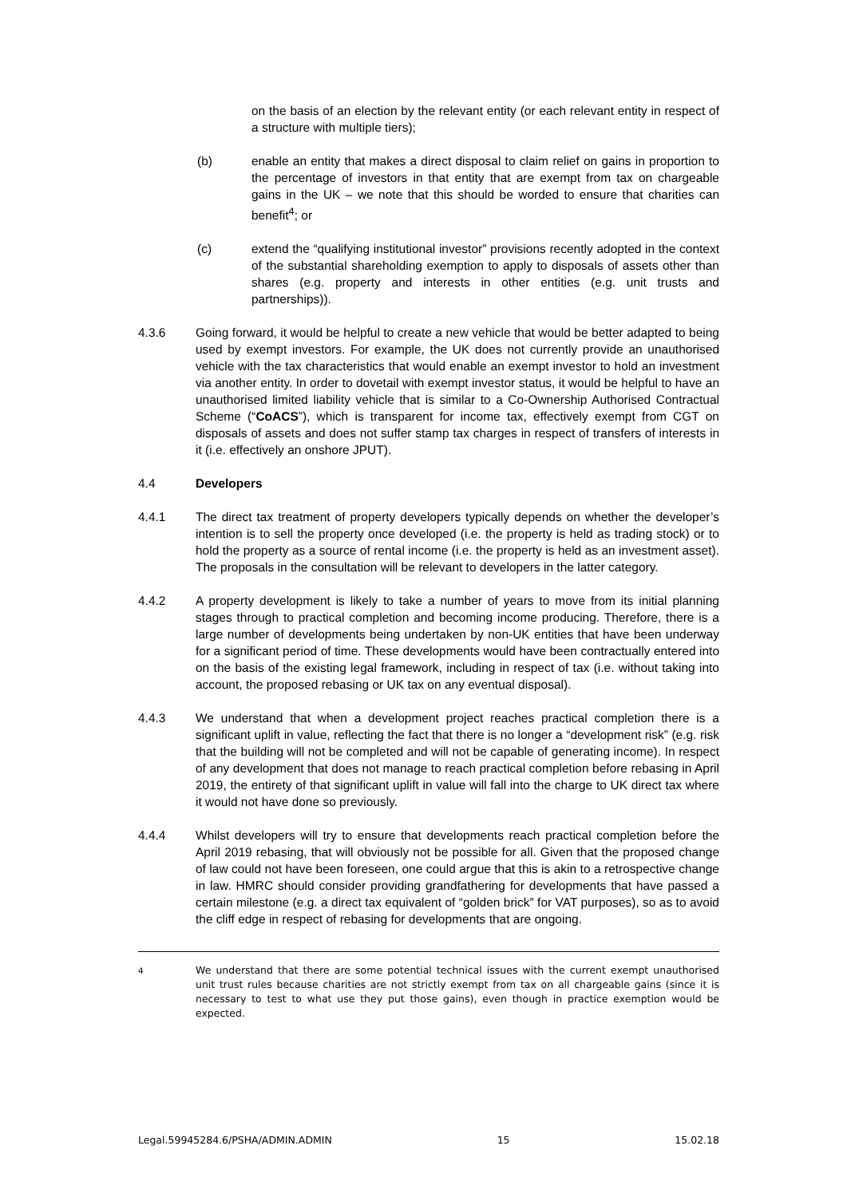on the basis of an election by the relevant entity (or each relevant entity in respect of a structure with multiple tiers);
(b) enable an entity that makes a direct disposal to claim relief on gains in proportion to the percentage of investors in that entity that are exempt from tax on chargeable gains in the UK – we note that this should be worded to ensure that charities can benefit<sup>4</sup>; or
(c) extend the “qualifying institutional investor” provisions recently adopted in the context of the substantial shareholding exemption to apply to disposals of assets other than shares (e.g. property and interests in other entities (e.g. unit trusts and partnerships)).
4.3.6 Going forward, it would be helpful to create a new vehicle that would be better adapted to being used by exempt investors. For example, the UK does not currently provide an unauthorised vehicle with the tax characteristics that would enable an exempt investor to hold an investment via another entity. In order to dovetail with exempt investor status, it would be helpful to have an unauthorised limited liability vehicle that is similar to a Co-Ownership Authorised Contractual Scheme (“CoACS”), which is transparent for income tax, effectively exempt from CGT on disposals of assets and does not suffer stamp tax charges in respect of transfers of interests in it (i.e. effectively an onshore JPUT).
4.4 Developers
4.4.1 The direct tax treatment of property developers typically depends on whether the developer’s intention is to sell the property once developed (i.e. the property is held as trading stock) or to hold the property as a source of rental income (i.e. the property is held as an investment asset). The proposals in the consultation will be relevant to developers in the latter category.
4.4.2 A property development is likely to take a number of years to move from its initial planning stages through to practical completion and becoming income producing. Therefore, there is a large number of developments being undertaken by non-UK entities that have been underway for a significant period of time. These developments would have been contractually entered into on the basis of the existing legal framework, including in respect of tax (i.e. without taking into account, the proposed rebasing or UK tax on any eventual disposal).
4.4.3 We understand that when a development project reaches practical completion there is a significant uplift in value, reflecting the fact that there is no longer a “development risk” (e.g. risk that the building will not be completed and will not be capable of generating income). In respect of any development that does not manage to reach practical completion before rebasing in April 2019, the entirety of that significant uplift in value will fall into the charge to UK direct tax where it would not have done so previously.
4.4.4 Whilst developers will try to ensure that developments reach practical completion before the April 2019 rebasing, that will obviously not be possible for all. Given that the proposed change of law could not have been foreseen, one could argue that this is akin to a retrospective change in law. HMRC should consider providing grandfathering for developments that have passed a certain milestone (e.g. a direct tax equivalent of “golden brick” for VAT purposes), so as to avoid the cliff edge in respect of rebasing for developments that are ongoing.
<sup>4</sup> We understand that there are some potential technical issues with the current exempt unauthorised unit trust rules because charities are not strictly exempt from tax on all chargeable gains (since it is necessary to test to what use they put those gains), even though in practice exemption would be expected.
Legal.59945284.6/PSHA/ADMIN.ADMIN 15 15.02.18